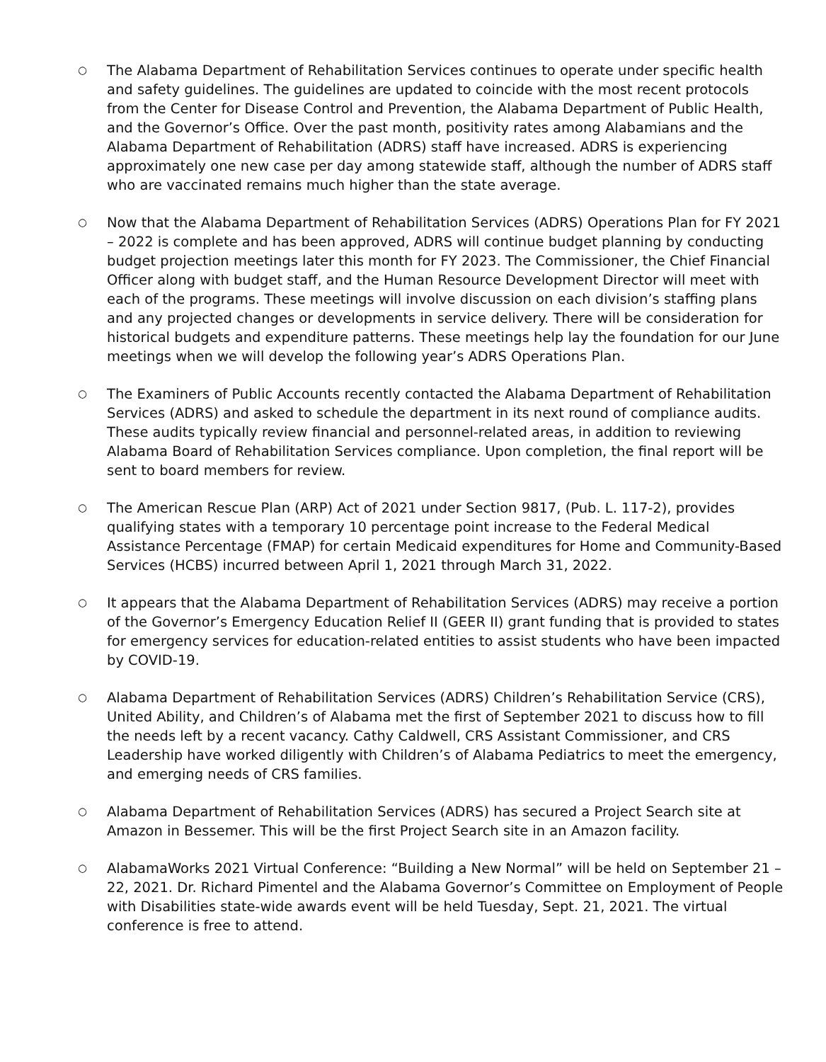○
The Alabama Department of Rehabilitation Services continues to operate under specific health and safety guidelines. The guidelines are updated to coincide with the most recent protocols from the Center for Disease Control and Prevention, the Alabama Department of Public Health, and the Governor’s Office. Over the past month, positivity rates among Alabamians and the Alabama Department of Rehabilitation (ADRS) staff have increased. ADRS is experiencing approximately one new case per day among statewide staff, although the number of ADRS staff who are vaccinated remains much higher than the state average.
○
Now that the Alabama Department of Rehabilitation Services (ADRS) Operations Plan for FY 2021 – 2022 is complete and has been approved, ADRS will continue budget planning by conducting budget projection meetings later this month for FY 2023. The Commissioner, the Chief Financial Officer along with budget staff, and the Human Resource Development Director will meet with each of the programs. These meetings will involve discussion on each division’s staffing plans and any projected changes or developments in service delivery. There will be consideration for historical budgets and expenditure patterns. These meetings help lay the foundation for our June meetings when we will develop the following year’s ADRS Operations Plan.
○
The Examiners of Public Accounts recently contacted the Alabama Department of Rehabilitation Services (ADRS) and asked to schedule the department in its next round of compliance audits. These audits typically review financial and personnel-related areas, in addition to reviewing Alabama Board of Rehabilitation Services compliance. Upon completion, the final report will be sent to board members for review.
○
The American Rescue Plan (ARP) Act of 2021 under Section 9817, (Pub. L. 117-2), provides qualifying states with a temporary 10 percentage point increase to the Federal Medical Assistance Percentage (FMAP) for certain Medicaid expenditures for Home and Community-Based Services (HCBS) incurred between April 1, 2021 through March 31, 2022.
○
It appears that the Alabama Department of Rehabilitation Services (ADRS) may receive a portion of the Governor’s Emergency Education Relief II (GEER II) grant funding that is provided to states for emergency services for education-related entities to assist students who have been impacted by COVID-19.
○
Alabama Department of Rehabilitation Services (ADRS) Children’s Rehabilitation Service (CRS), United Ability, and Children’s of Alabama met the first of September 2021 to discuss how to fill the needs left by a recent vacancy. Cathy Caldwell, CRS Assistant Commissioner, and CRS Leadership have worked diligently with Children’s of Alabama Pediatrics to meet the emergency, and emerging needs of CRS families.
○
Alabama Department of Rehabilitation Services (ADRS) has secured a Project Search site at Amazon in Bessemer. This will be the first Project Search site in an Amazon facility.
○
AlabamaWorks 2021 Virtual Conference: “Building a New Normal” will be held on September 21 – 22, 2021. Dr. Richard Pimentel and the Alabama Governor’s Committee on Employment of People with Disabilities state-wide awards event will be held Tuesday, Sept. 21, 2021. The virtual conference is free to attend.